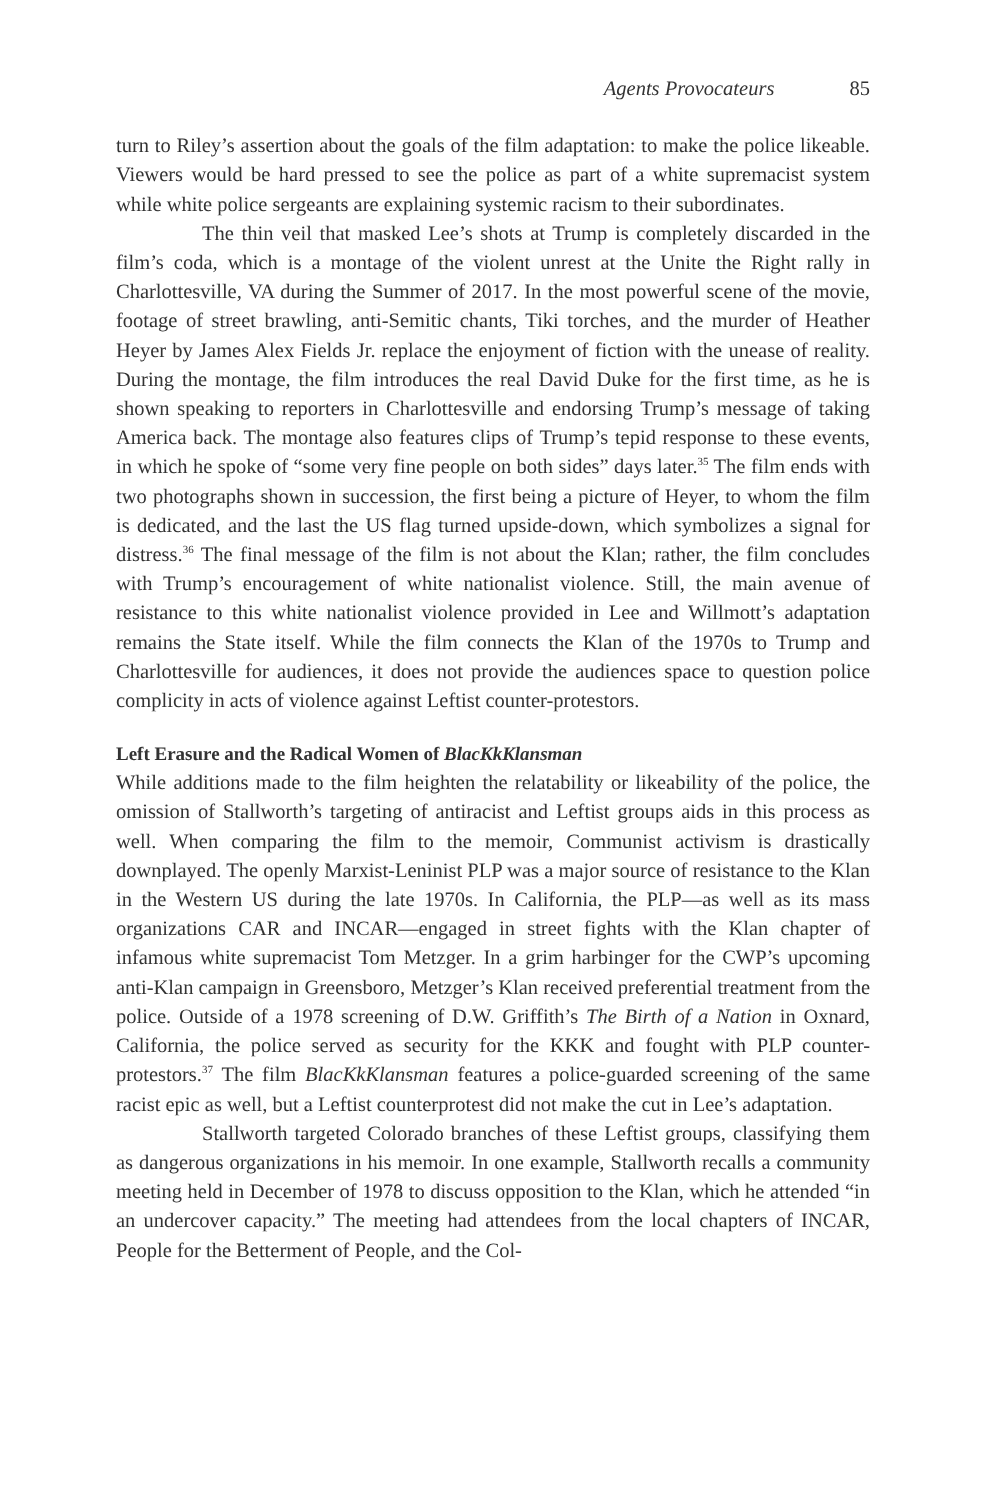Agents Provocateurs 85
turn to Riley’s assertion about the goals of the film adaptation: to make the police likeable. Viewers would be hard pressed to see the police as part of a white supremacist system while white police sergeants are explaining systemic racism to their subordinates.
The thin veil that masked Lee’s shots at Trump is completely discarded in the film’s coda, which is a montage of the violent unrest at the Unite the Right rally in Charlottesville, VA during the Summer of 2017. In the most powerful scene of the movie, footage of street brawling, anti-Semitic chants, Tiki torches, and the murder of Heather Heyer by James Alex Fields Jr. replace the enjoyment of fiction with the unease of reality. During the montage, the film introduces the real David Duke for the first time, as he is shown speaking to reporters in Charlottesville and endorsing Trump’s message of taking America back. The montage also features clips of Trump’s tepid response to these events, in which he spoke of “some very fine people on both sides” days later.<sup>35</sup> The film ends with two photographs shown in succession, the first being a picture of Heyer, to whom the film is dedicated, and the last the US flag turned upside-down, which symbolizes a signal for distress.<sup>36</sup> The final message of the film is not about the Klan; rather, the film concludes with Trump’s encouragement of white nationalist violence. Still, the main avenue of resistance to this white nationalist violence provided in Lee and Willmott’s adaptation remains the State itself. While the film connects the Klan of the 1970s to Trump and Charlottesville for audiences, it does not provide the audiences space to question police complicity in acts of violence against Leftist counter-protestors.
Left Erasure and the Radical Women of BlacKkKlansman
While additions made to the film heighten the relatability or likeability of the police, the omission of Stallworth’s targeting of antiracist and Leftist groups aids in this process as well. When comparing the film to the memoir, Communist activism is drastically downplayed. The openly Marxist-Leninist PLP was a major source of resistance to the Klan in the Western US during the late 1970s. In California, the PLP—as well as its mass organizations CAR and INCAR—engaged in street fights with the Klan chapter of infamous white supremacist Tom Metzger. In a grim harbinger for the CWP’s upcoming anti-Klan campaign in Greensboro, Metzger’s Klan received preferential treatment from the police. Outside of a 1978 screening of D.W. Griffith’s The Birth of a Nation in Oxnard, California, the police served as security for the KKK and fought with PLP counter-protestors.<sup>37</sup> The film BlacKkKlansman features a police-guarded screening of the same racist epic as well, but a Leftist counterprotest did not make the cut in Lee’s adaptation.
Stallworth targeted Colorado branches of these Leftist groups, classifying them as dangerous organizations in his memoir. In one example, Stallworth recalls a community meeting held in December of 1978 to discuss opposition to the Klan, which he attended “in an undercover capacity.” The meeting had attendees from the local chapters of INCAR, People for the Betterment of People, and the Col-